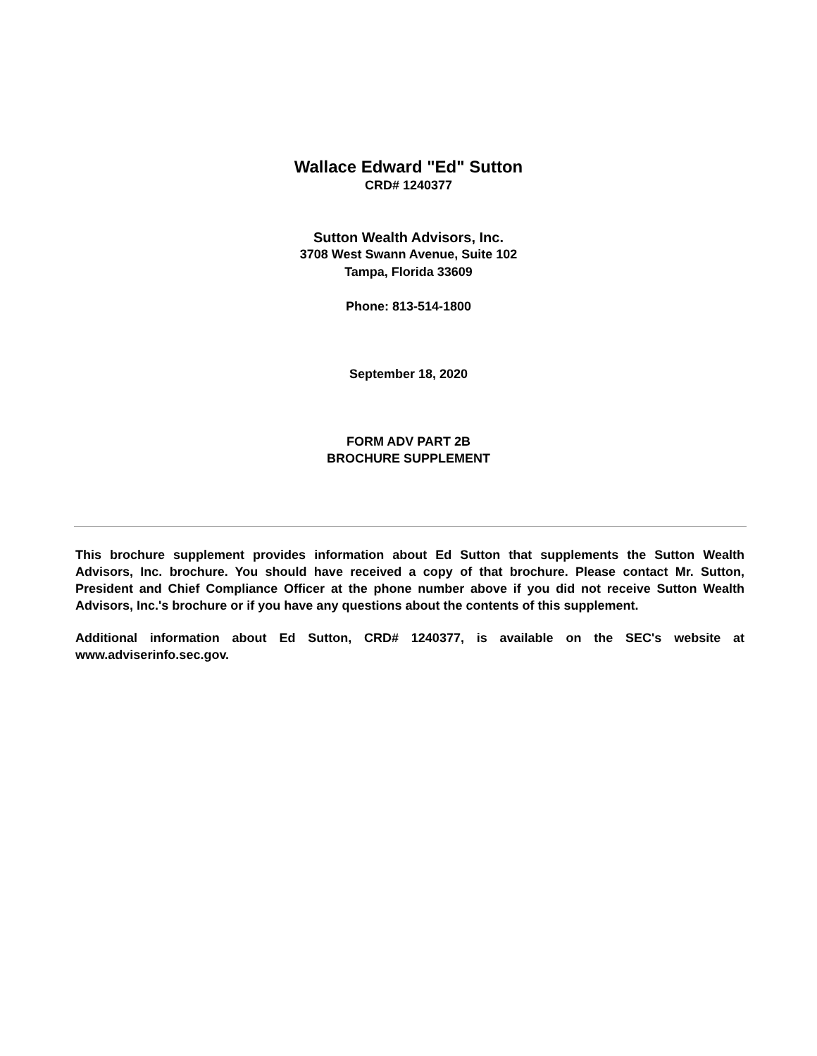Wallace Edward "Ed" Sutton
CRD# 1240377
Sutton Wealth Advisors, Inc.
3708 West Swann Avenue, Suite 102
Tampa, Florida 33609
Phone: 813-514-1800
September 18, 2020
FORM ADV PART 2B
BROCHURE SUPPLEMENT
This brochure supplement provides information about Ed Sutton that supplements the Sutton Wealth Advisors, Inc. brochure. You should have received a copy of that brochure. Please contact Mr. Sutton, President and Chief Compliance Officer at the phone number above if you did not receive Sutton Wealth Advisors, Inc.'s brochure or if you have any questions about the contents of this supplement.
Additional information about Ed Sutton, CRD# 1240377, is available on the SEC's website at www.adviserinfo.sec.gov.